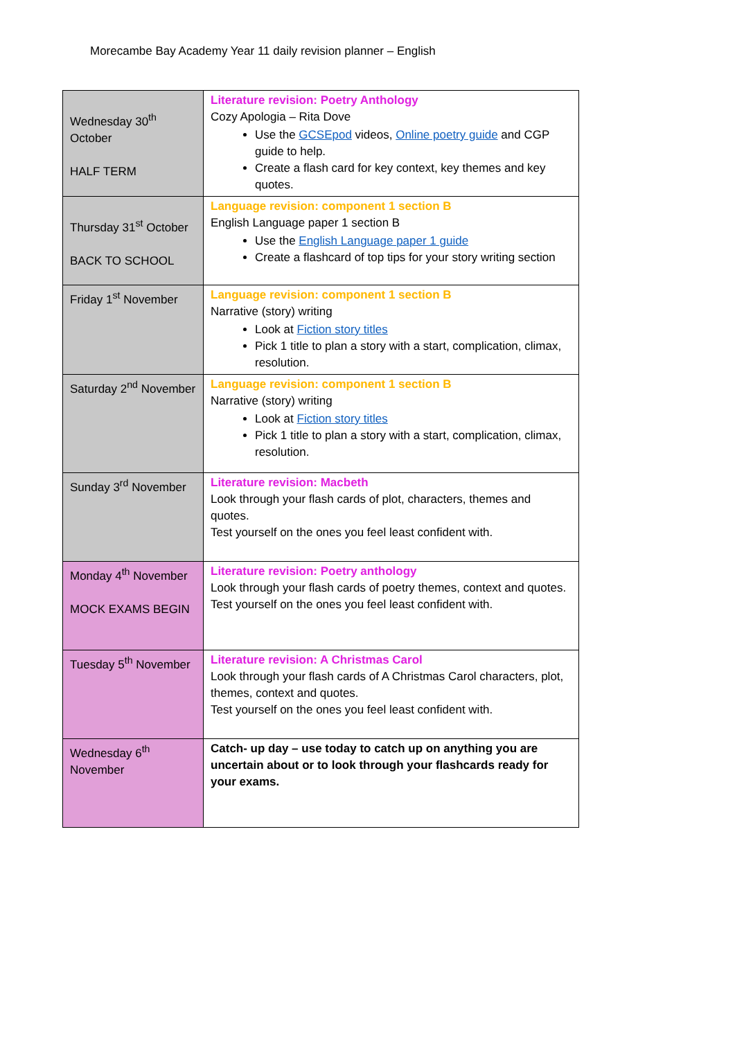Morecambe Bay Academy Year 11 daily revision planner – English
| Wednesday 30<sup>th</sup> October HALF TERM | Literature revision: Poetry Anthology Cozy Apologia – Rita Dove Use the GCSEpod videos, Online poetry guide and CGP guide to help. Create a flash card for key context, key themes and key quotes. |
| Thursday 31<sup>st</sup> October BACK TO SCHOOL | Language revision: component 1 section B English Language paper 1 section B Use the English Language paper 1 guide Create a flashcard of top tips for your story writing section |
| Friday 1<sup>st</sup> November | Language revision: component 1 section B Narrative (story) writing Look at Fiction story titles Pick 1 title to plan a story with a start, complication, climax, resolution. |
| Saturday 2<sup>nd</sup> November | Language revision: component 1 section B Narrative (story) writing Look at Fiction story titles Pick 1 title to plan a story with a start, complication, climax, resolution. |
| Sunday 3<sup>rd</sup> November | Literature revision: Macbeth Look through your flash cards of plot, characters, themes and quotes. Test yourself on the ones you feel least confident with. |
| Monday 4<sup>th</sup> November MOCK EXAMS BEGIN | Literature revision: Poetry anthology Look through your flash cards of poetry themes, context and quotes. Test yourself on the ones you feel least confident with. |
| Tuesday 5<sup>th</sup> November | Literature revision: A Christmas Carol Look through your flash cards of A Christmas Carol characters, plot, themes, context and quotes. Test yourself on the ones you feel least confident with. |
| Wednesday 6<sup>th</sup> November | Catch- up day – use today to catch up on anything you are uncertain about or to look through your flashcards ready for your exams. |